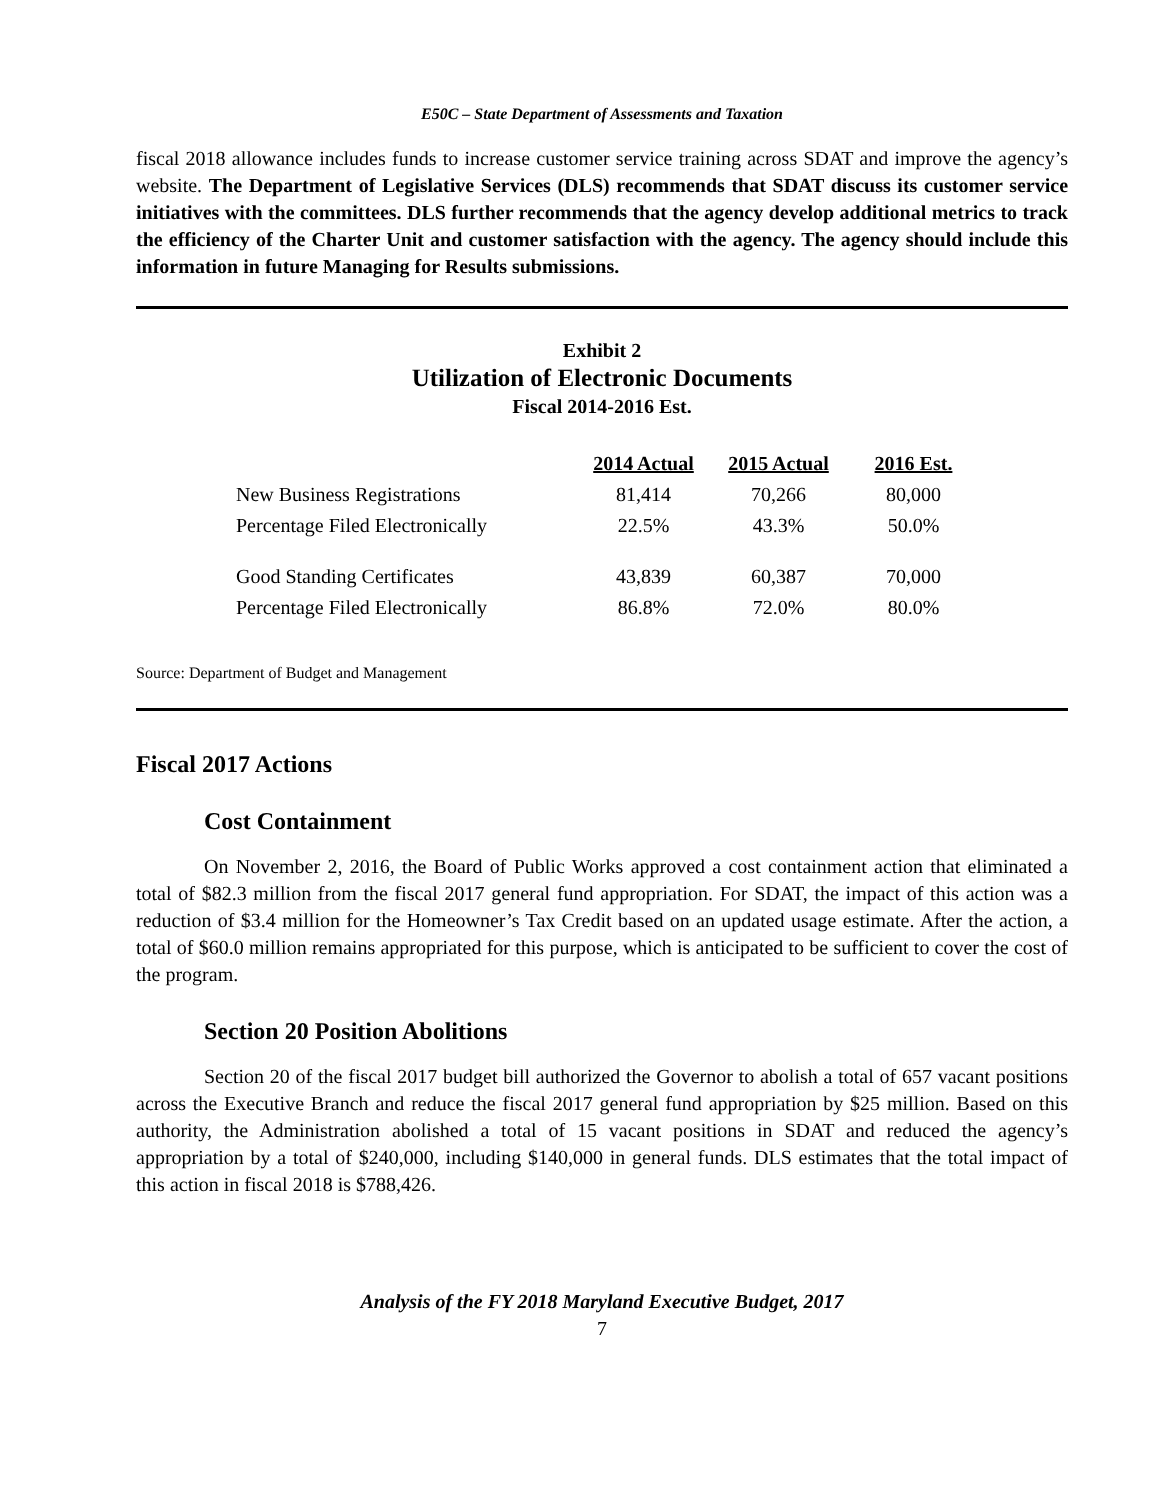E50C – State Department of Assessments and Taxation
fiscal 2018 allowance includes funds to increase customer service training across SDAT and improve the agency’s website. The Department of Legislative Services (DLS) recommends that SDAT discuss its customer service initiatives with the committees. DLS further recommends that the agency develop additional metrics to track the efficiency of the Charter Unit and customer satisfaction with the agency. The agency should include this information in future Managing for Results submissions.
Exhibit 2
Utilization of Electronic Documents
Fiscal 2014-2016 Est.
| | 2014 Actual | 2015 Actual | 2016 Est. |
| New Business Registrations | 81,414 | 70,266 | 80,000 |
| Percentage Filed Electronically | 22.5% | 43.3% | 50.0% |
| Good Standing Certificates | 43,839 | 60,387 | 70,000 |
| Percentage Filed Electronically | 86.8% | 72.0% | 80.0% |
Source: Department of Budget and Management
Fiscal 2017 Actions
Cost Containment
On November 2, 2016, the Board of Public Works approved a cost containment action that eliminated a total of $82.3 million from the fiscal 2017 general fund appropriation. For SDAT, the impact of this action was a reduction of $3.4 million for the Homeowner’s Tax Credit based on an updated usage estimate. After the action, a total of $60.0 million remains appropriated for this purpose, which is anticipated to be sufficient to cover the cost of the program.
Section 20 Position Abolitions
Section 20 of the fiscal 2017 budget bill authorized the Governor to abolish a total of 657 vacant positions across the Executive Branch and reduce the fiscal 2017 general fund appropriation by $25 million. Based on this authority, the Administration abolished a total of 15 vacant positions in SDAT and reduced the agency’s appropriation by a total of $240,000, including $140,000 in general funds. DLS estimates that the total impact of this action in fiscal 2018 is $788,426.
Analysis of the FY 2018 Maryland Executive Budget, 2017
7